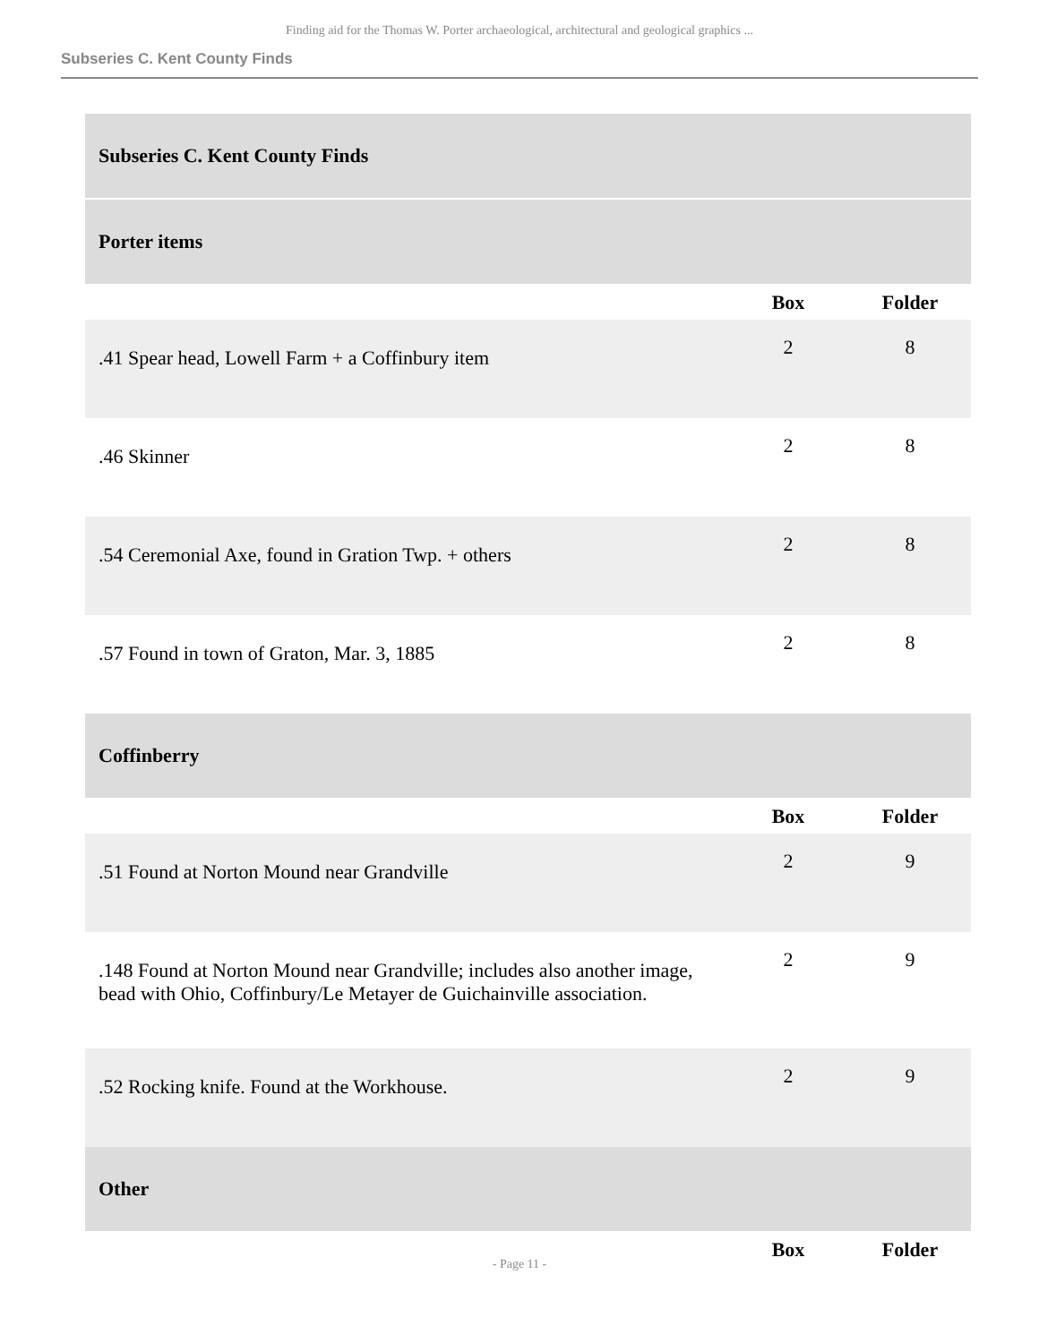Finding aid for the Thomas W. Porter archaeological, architectural and geological graphics ...
Subseries C. Kent County Finds
| Subseries C. Kent County Finds | | |
| Porter items | | |
| | Box | Folder |
| .41 Spear head, Lowell Farm + a Coffinbury item | 2 | 8 |
| .46 Skinner | 2 | 8 |
| .54 Ceremonial Axe, found in Gration Twp. + others | 2 | 8 |
| .57 Found in town of Graton, Mar. 3, 1885 | 2 | 8 |
| Coffinberry | | |
| | Box | Folder |
| .51 Found at Norton Mound near Grandville | 2 | 9 |
| .148 Found at Norton Mound near Grandville; includes also another image, bead with Ohio, Coffinbury/Le Metayer de Guichainville association. | 2 | 9 |
| .52 Rocking knife. Found at the Workhouse. | 2 | 9 |
| Other | | |
| | Box | Folder |
- Page 11 -